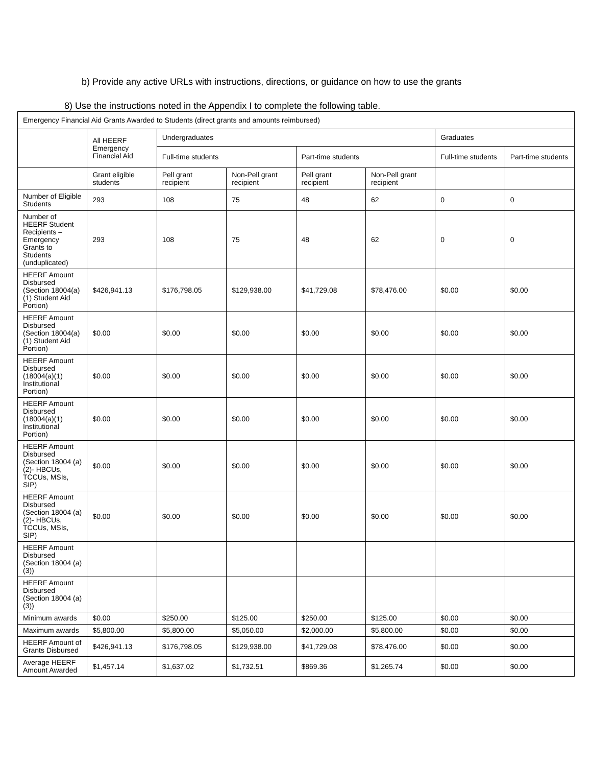b) Provide any active URLs with instructions, directions, or guidance on how to use the grants
8) Use the instructions noted in the Appendix I to complete the following table.
| Emergency Financial Aid Grants Awarded to Students (direct grants and amounts reimbursed) | | | | | | | |
| --- | --- | --- | --- | --- | --- | --- | --- |
| | All HEERF Emergency Financial Aid | Undergraduates | | | | Graduates | |
| | | Full-time students | | Part-time students | | Full-time students | Part-time students |
| | Grant eligible students | Pell grant recipient | Non-Pell grant recipient | Pell grant recipient | Non-Pell grant recipient | | |
| Number of Eligible Students | 293 | 108 | 75 | 48 | 62 | 0 | 0 |
| Number of HEERF Student Recipients – Emergency Grants to Students (unduplicated) | 293 | 108 | 75 | 48 | 62 | 0 | 0 |
| HEERF Amount Disbursed (Section 18004(a)(1) Student Aid Portion) | $426,941.13 | $176,798.05 | $129,938.00 | $41,729.08 | $78,476.00 | $0.00 | $0.00 |
| HEERF Amount Disbursed (Section 18004(a)(1) Student Aid Portion) | $0.00 | $0.00 | $0.00 | $0.00 | $0.00 | $0.00 | $0.00 |
| HEERF Amount Disbursed (18004(a)(1) Institutional Portion) | $0.00 | $0.00 | $0.00 | $0.00 | $0.00 | $0.00 | $0.00 |
| HEERF Amount Disbursed (18004(a)(1) Institutional Portion) | $0.00 | $0.00 | $0.00 | $0.00 | $0.00 | $0.00 | $0.00 |
| HEERF Amount Disbursed (Section 18004 (a)(2)- HBCUs, TCCUs, MSIs, SIP) | $0.00 | $0.00 | $0.00 | $0.00 | $0.00 | $0.00 | $0.00 |
| HEERF Amount Disbursed (Section 18004 (a)(2)- HBCUs, TCCUs, MSIs, SIP) | $0.00 | $0.00 | $0.00 | $0.00 | $0.00 | $0.00 | $0.00 |
| HEERF Amount Disbursed (Section 18004 (a)(3)) | | | | | | | |
| HEERF Amount Disbursed (Section 18004 (a)(3)) | | | | | | | |
| Minimum awards | $0.00 | $250.00 | $125.00 | $250.00 | $125.00 | $0.00 | $0.00 |
| Maximum awards | $5,800.00 | $5,800.00 | $5,050.00 | $2,000.00 | $5,800.00 | $0.00 | $0.00 |
| HEERF Amount of Grants Disbursed | $426,941.13 | $176,798.05 | $129,938.00 | $41,729.08 | $78,476.00 | $0.00 | $0.00 |
| Average HEERF Amount Awarded | $1,457.14 | $1,637.02 | $1,732.51 | $869.36 | $1,265.74 | $0.00 | $0.00 |